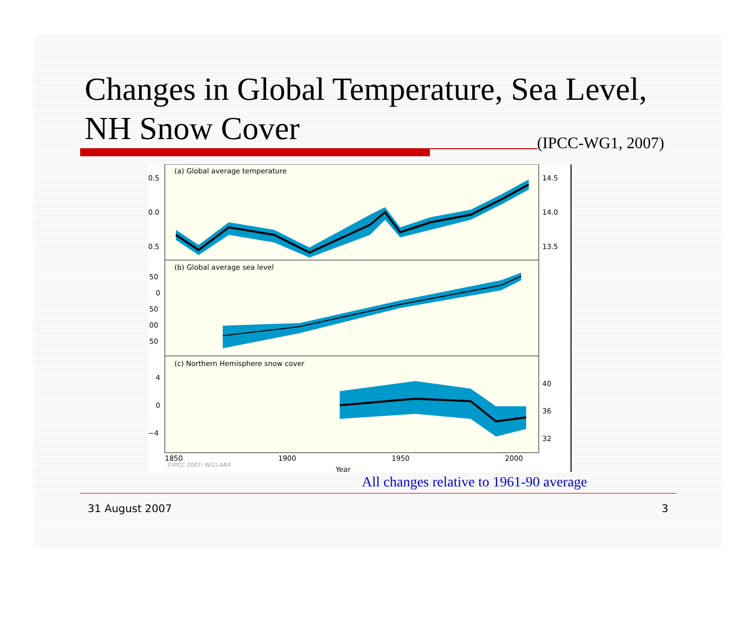Changes in Global Temperature, Sea Level,
NH Snow Cover (IPCC-WG1, 2007)
(a) Global average temperature
(b) Global average sea level
(c) Northern Hemisphere snow cover
0.5
0.0
0.5
50
0
50
00
50
4
0
−4
14.5
14.0
13.5
40
36
32
1850
1900
1950
2000
©IPCC 2007: WG1-AR4
Year
All changes relative to 1961-90 average
31 August 2007 3